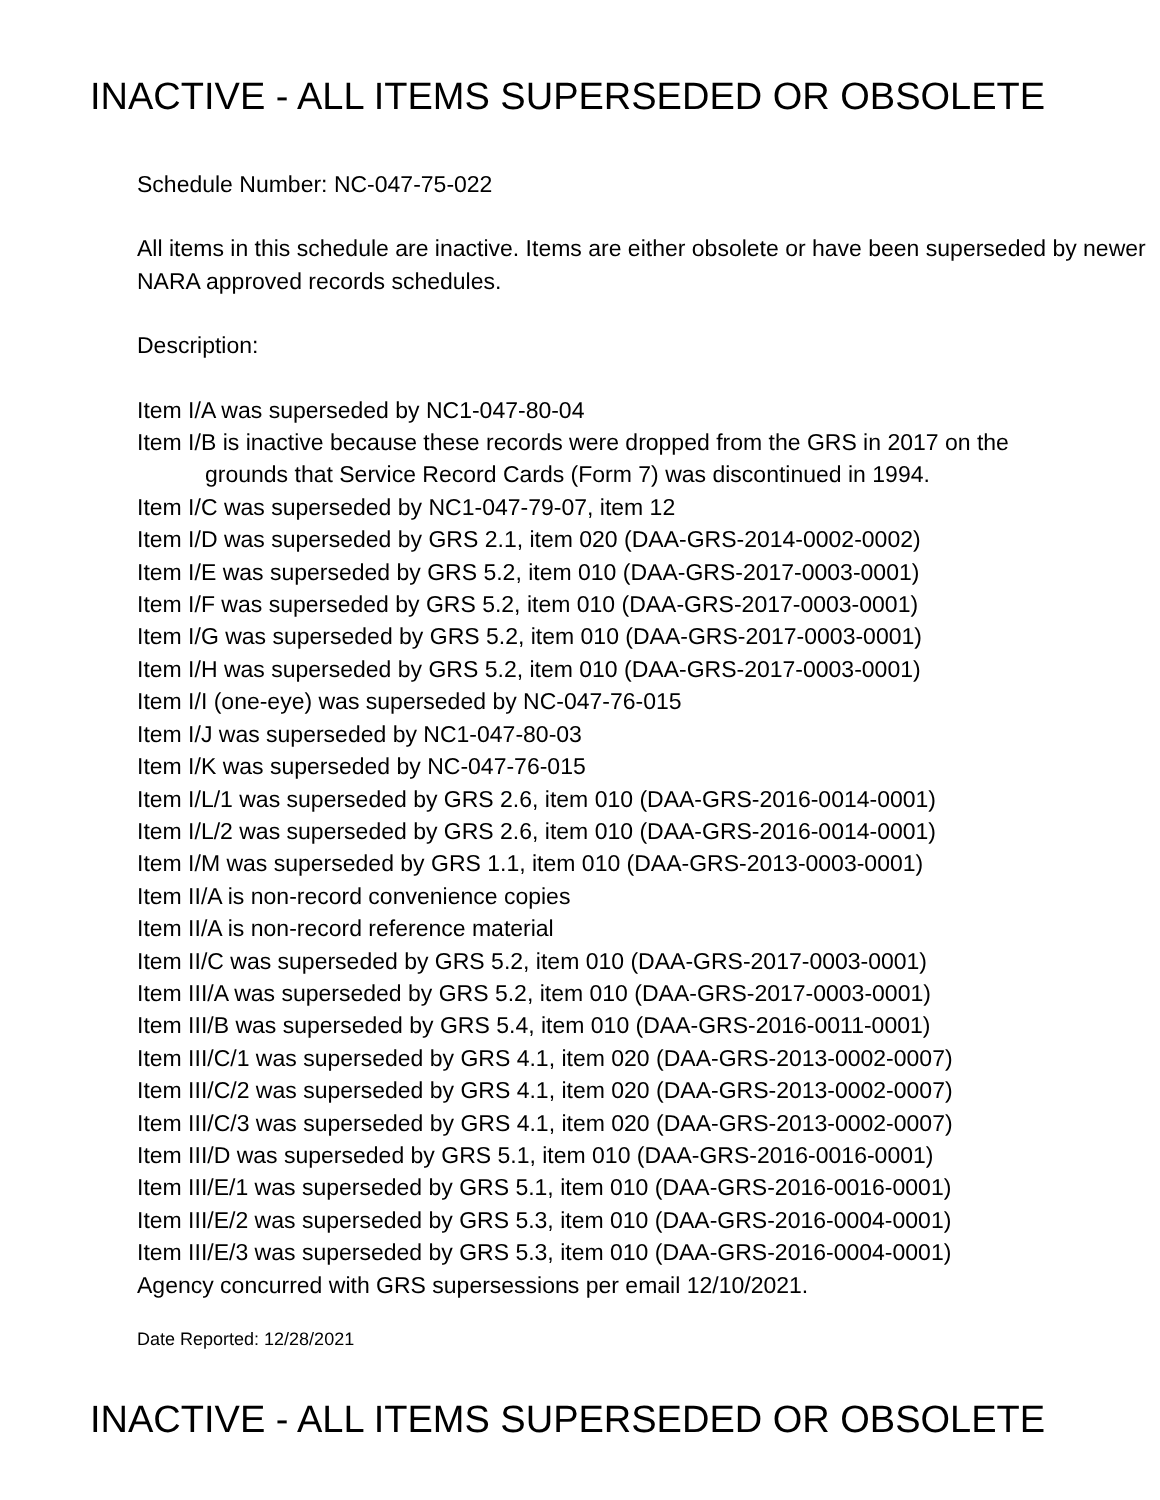INACTIVE - ALL ITEMS SUPERSEDED OR OBSOLETE
Schedule Number: NC-047-75-022
All items in this schedule are inactive. Items are either obsolete or have been superseded by newer NARA approved records schedules.
Description:
Item I/A was superseded by NC1-047-80-04
Item I/B is inactive because these records were dropped from the GRS in 2017 on the
grounds that Service Record Cards (Form 7) was discontinued in 1994.
Item I/C was superseded by NC1-047-79-07, item 12
Item I/D was superseded by GRS 2.1, item 020 (DAA-GRS-2014-0002-0002)
Item I/E was superseded by GRS 5.2, item 010 (DAA-GRS-2017-0003-0001)
Item I/F was superseded by GRS 5.2, item 010 (DAA-GRS-2017-0003-0001)
Item I/G was superseded by GRS 5.2, item 010 (DAA-GRS-2017-0003-0001)
Item I/H was superseded by GRS 5.2, item 010 (DAA-GRS-2017-0003-0001)
Item I/I (one-eye) was superseded by NC-047-76-015
Item I/J was superseded by NC1-047-80-03
Item I/K was superseded by NC-047-76-015
Item I/L/1 was superseded by GRS 2.6, item 010 (DAA-GRS-2016-0014-0001)
Item I/L/2 was superseded by GRS 2.6, item 010 (DAA-GRS-2016-0014-0001)
Item I/M was superseded by GRS 1.1, item 010 (DAA-GRS-2013-0003-0001)
Item II/A is non-record convenience copies
Item II/A is non-record reference material
Item II/C was superseded by GRS 5.2, item 010 (DAA-GRS-2017-0003-0001)
Item III/A was superseded by GRS 5.2, item 010 (DAA-GRS-2017-0003-0001)
Item III/B was superseded by GRS 5.4, item 010 (DAA-GRS-2016-0011-0001)
Item III/C/1 was superseded by GRS 4.1, item 020 (DAA-GRS-2013-0002-0007)
Item III/C/2 was superseded by GRS 4.1, item 020 (DAA-GRS-2013-0002-0007)
Item III/C/3 was superseded by GRS 4.1, item 020 (DAA-GRS-2013-0002-0007)
Item III/D was superseded by GRS 5.1, item 010 (DAA-GRS-2016-0016-0001)
Item III/E/1 was superseded by GRS 5.1, item 010 (DAA-GRS-2016-0016-0001)
Item III/E/2 was superseded by GRS 5.3, item 010 (DAA-GRS-2016-0004-0001)
Item III/E/3 was superseded by GRS 5.3, item 010 (DAA-GRS-2016-0004-0001)
Agency concurred with GRS supersessions per email 12/10/2021.
Date Reported: 12/28/2021
INACTIVE - ALL ITEMS SUPERSEDED OR OBSOLETE